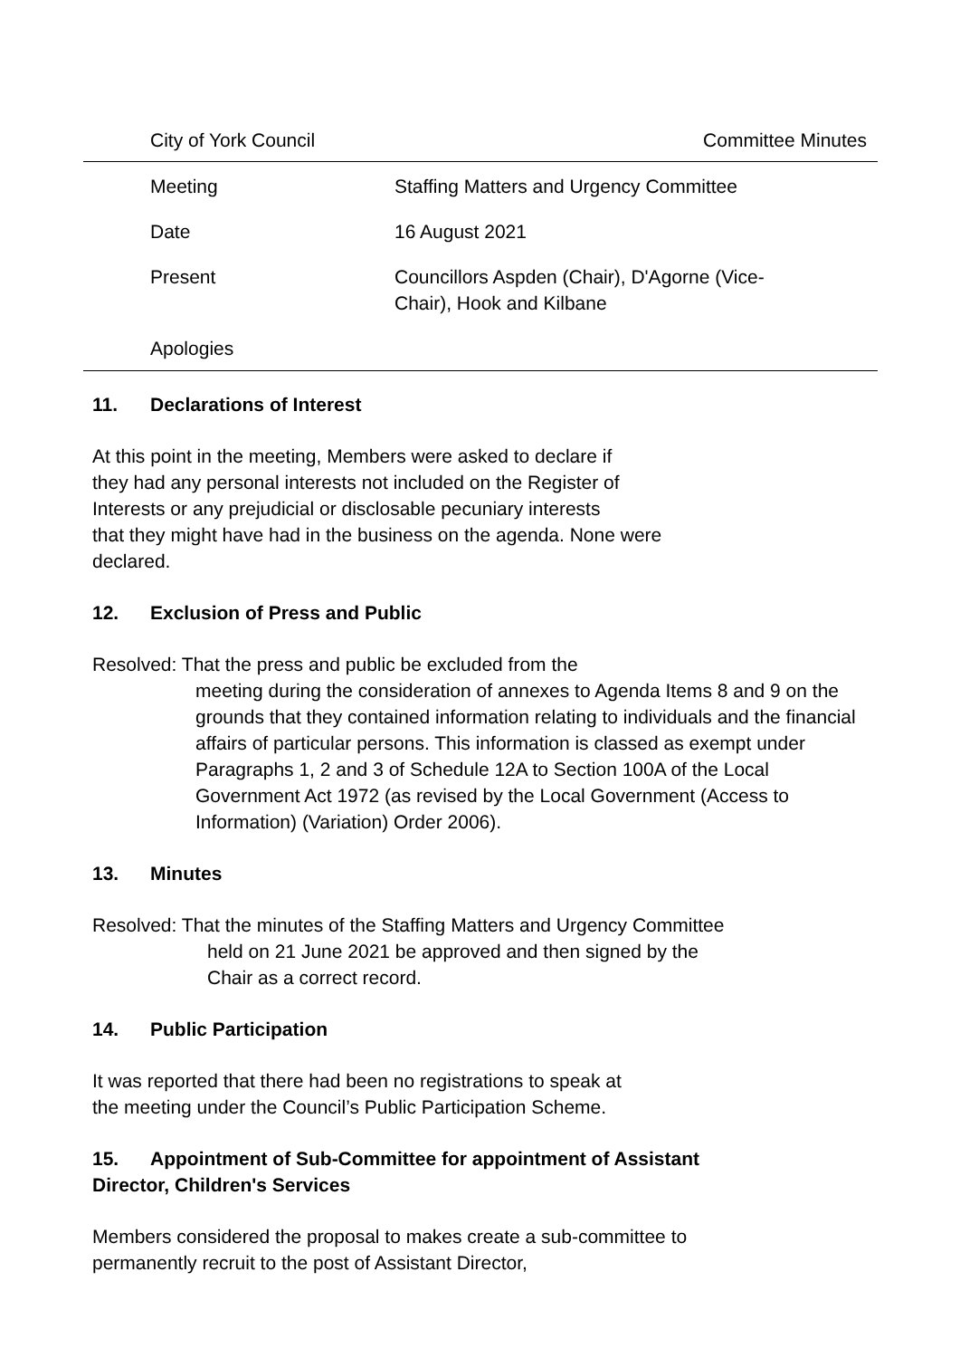City of York Council Committee Minutes
| Meeting | Staffing Matters and Urgency Committee |
| Date | 16 August 2021 |
| Present | Councillors Aspden (Chair), D'Agorne (Vice- Chair), Hook and Kilbane |
| Apologies | |
11. Declarations of Interest
At this point in the meeting, Members were asked to declare if
they had any personal interests not included on the Register of
Interests or any prejudicial or disclosable pecuniary interests
that they might have had in the business on the agenda. None were
declared.
12. Exclusion of Press and Public
Resolved: That the press and public be excluded from the
meeting during the consideration of annexes to Agenda Items 8 and 9 on the grounds that they contained information relating to individuals and the financial affairs of particular persons. This information is classed as exempt under Paragraphs 1, 2 and 3 of Schedule 12A to Section 100A of the Local Government Act 1972 (as revised by the Local Government (Access to Information) (Variation) Order 2006).
13. Minutes
Resolved: That the minutes of the Staffing Matters and Urgency Committee
held on 21 June 2021 be approved and then signed by the
Chair as a correct record.
14. Public Participation
It was reported that there had been no registrations to speak at
the meeting under the Council’s Public Participation Scheme.
15. Appointment of Sub-Committee for appointment of Assistant
Director, Children's Services
Members considered the proposal to makes create a sub-committee to
permanently recruit to the post of Assistant Director,